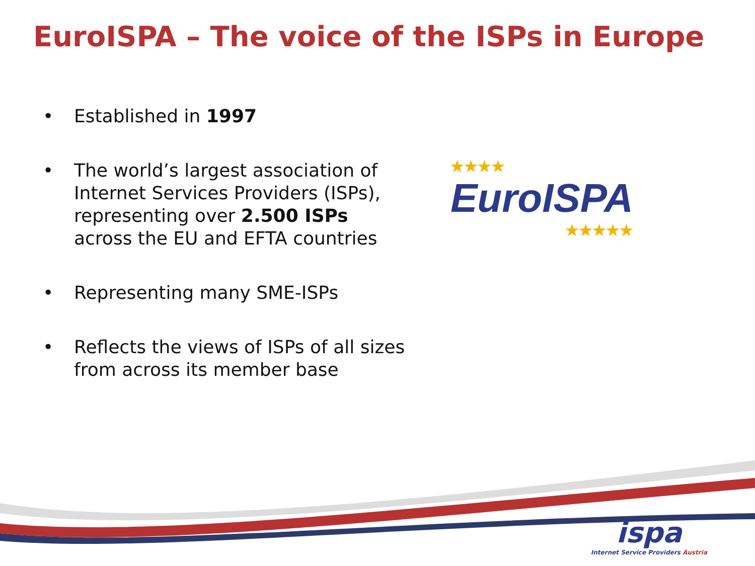EuroISPA – The voice of the ISPs in Europe
• Established in 1997
• The world’s largest association of Internet Services Providers (ISPs), representing over 2.500 ISPs across the EU and EFTA countries
• Representing many SME-ISPs
• Reflects the views of ISPs of all sizes from across its member base
★★★★
EuroISPA
★★★★★
ispa
Internet Service Providers Austria